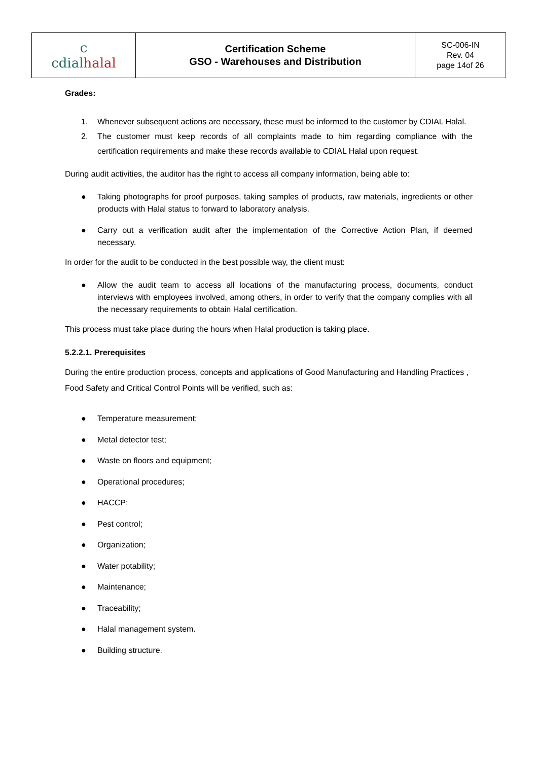| c cdial halal | Certification Scheme GSO - Warehouses and Distribution | SC-006-IN Rev. 04 page 14of 26 |
Grades:
1. Whenever subsequent actions are necessary, these must be informed to the customer by CDIAL Halal.
2. The customer must keep records of all complaints made to him regarding compliance with the certification requirements and make these records available to CDIAL Halal upon request.
During audit activities, the auditor has the right to access all company information, being able to:
● Taking photographs for proof purposes, taking samples of products, raw materials, ingredients or other products with Halal status to forward to laboratory analysis.
● Carry out a verification audit after the implementation of the Corrective Action Plan, if deemed necessary.
In order for the audit to be conducted in the best possible way, the client must:
● Allow the audit team to access all locations of the manufacturing process, documents, conduct interviews with employees involved, among others, in order to verify that the company complies with all the necessary requirements to obtain Halal certification.
This process must take place during the hours when Halal production is taking place.
5.2.2.1. Prerequisites
During the entire production process, concepts and applications of Good Manufacturing and Handling Practices , Food Safety and Critical Control Points will be verified, such as:
● Temperature measurement;
● Metal detector test;
● Waste on floors and equipment;
● Operational procedures;
● HACCP;
● Pest control;
● Organization;
● Water potability;
● Maintenance;
● Traceability;
● Halal management system.
● Building structure.